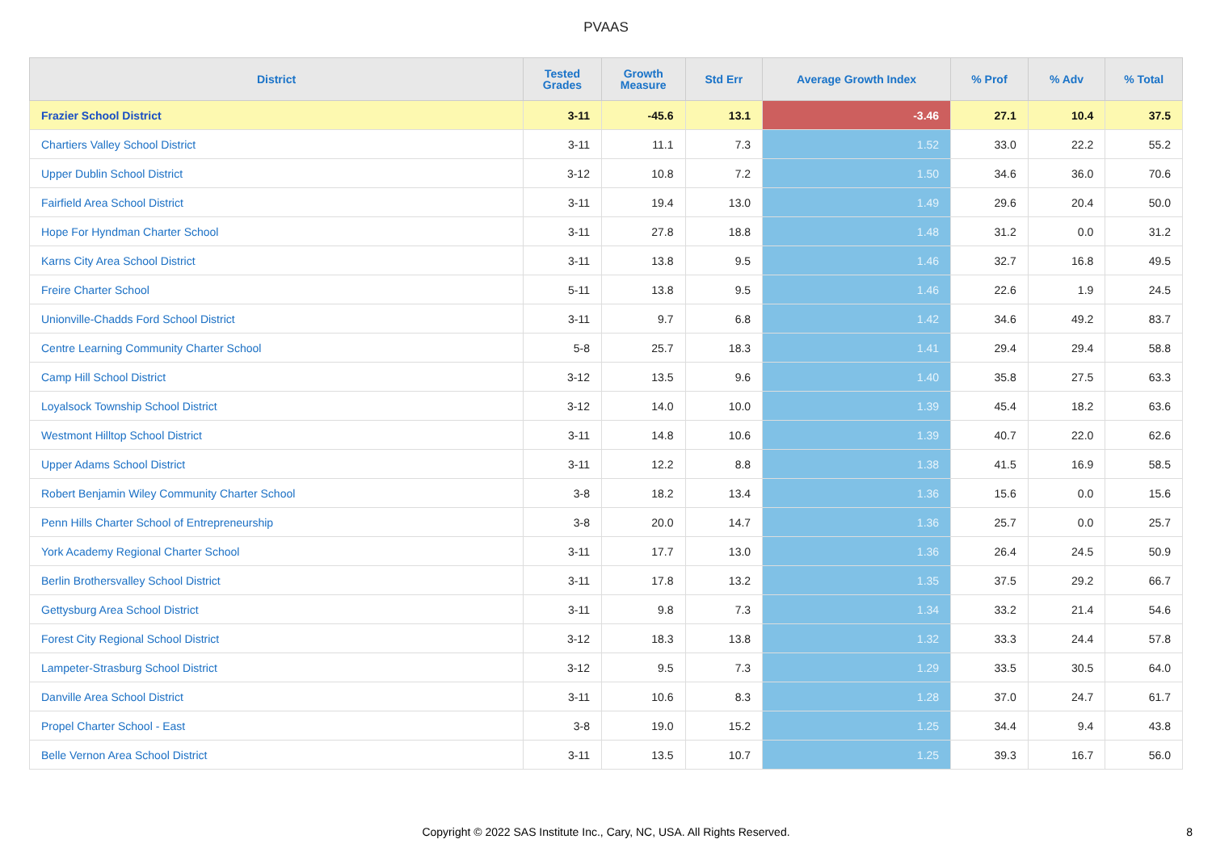PVAAS
| District | Tested Grades | Growth Measure | Std Err | Average Growth Index | % Prof | % Adv | % Total |
| --- | --- | --- | --- | --- | --- | --- | --- |
| Frazier School District | 3-11 | -45.6 | 13.1 | -3.46 | 27.1 | 10.4 | 37.5 |
| Chartiers Valley School District | 3-11 | 11.1 | 7.3 | 1.52 | 33.0 | 22.2 | 55.2 |
| Upper Dublin School District | 3-12 | 10.8 | 7.2 | 1.50 | 34.6 | 36.0 | 70.6 |
| Fairfield Area School District | 3-11 | 19.4 | 13.0 | 1.49 | 29.6 | 20.4 | 50.0 |
| Hope For Hyndman Charter School | 3-11 | 27.8 | 18.8 | 1.48 | 31.2 | 0.0 | 31.2 |
| Karns City Area School District | 3-11 | 13.8 | 9.5 | 1.46 | 32.7 | 16.8 | 49.5 |
| Freire Charter School | 5-11 | 13.8 | 9.5 | 1.46 | 22.6 | 1.9 | 24.5 |
| Unionville-Chadds Ford School District | 3-11 | 9.7 | 6.8 | 1.42 | 34.6 | 49.2 | 83.7 |
| Centre Learning Community Charter School | 5-8 | 25.7 | 18.3 | 1.41 | 29.4 | 29.4 | 58.8 |
| Camp Hill School District | 3-12 | 13.5 | 9.6 | 1.40 | 35.8 | 27.5 | 63.3 |
| Loyalsock Township School District | 3-12 | 14.0 | 10.0 | 1.39 | 45.4 | 18.2 | 63.6 |
| Westmont Hilltop School District | 3-11 | 14.8 | 10.6 | 1.39 | 40.7 | 22.0 | 62.6 |
| Upper Adams School District | 3-11 | 12.2 | 8.8 | 1.38 | 41.5 | 16.9 | 58.5 |
| Robert Benjamin Wiley Community Charter School | 3-8 | 18.2 | 13.4 | 1.36 | 15.6 | 0.0 | 15.6 |
| Penn Hills Charter School of Entrepreneurship | 3-8 | 20.0 | 14.7 | 1.36 | 25.7 | 0.0 | 25.7 |
| York Academy Regional Charter School | 3-11 | 17.7 | 13.0 | 1.36 | 26.4 | 24.5 | 50.9 |
| Berlin Brothersvalley School District | 3-11 | 17.8 | 13.2 | 1.35 | 37.5 | 29.2 | 66.7 |
| Gettysburg Area School District | 3-11 | 9.8 | 7.3 | 1.34 | 33.2 | 21.4 | 54.6 |
| Forest City Regional School District | 3-12 | 18.3 | 13.8 | 1.32 | 33.3 | 24.4 | 57.8 |
| Lampeter-Strasburg School District | 3-12 | 9.5 | 7.3 | 1.29 | 33.5 | 30.5 | 64.0 |
| Danville Area School District | 3-11 | 10.6 | 8.3 | 1.28 | 37.0 | 24.7 | 61.7 |
| Propel Charter School - East | 3-8 | 19.0 | 15.2 | 1.25 | 34.4 | 9.4 | 43.8 |
| Belle Vernon Area School District | 3-11 | 13.5 | 10.7 | 1.25 | 39.3 | 16.7 | 56.0 |
Copyright © 2022 SAS Institute Inc., Cary, NC, USA. All Rights Reserved. 8